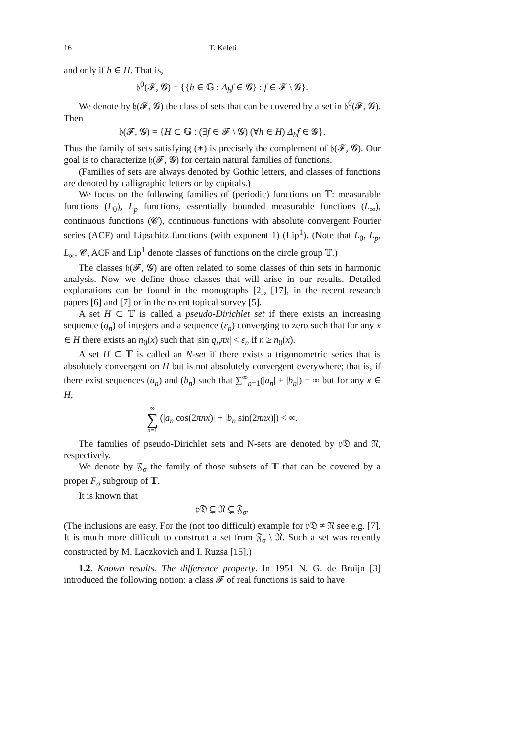16 T. Keleti
and only if h ∈ H. That is,
𝔥<sup>0</sup>(𝓕, 𝓖) = {{h ∈ 𝔾 : Δ<sub>h</sub>f ∈ 𝓖} : f ∈ 𝓕 \ 𝓖}.
We denote by 𝔥(𝓕, 𝓖) the class of sets that can be covered by a set in 𝔥<sup>0</sup>(𝓕, 𝓖). Then
𝔥(𝓕, 𝓖) = {H ⊂ 𝔾 : (∃f ∈ 𝓕 \ 𝓖) (∀h ∈ H) Δ<sub>h</sub>f ∈ 𝓖}.
Thus the family of sets satisfying (∗) is precisely the complement of 𝔥(𝓕, 𝓖). Our goal is to characterize 𝔥(𝓕, 𝓖) for certain natural families of functions.
(Families of sets are always denoted by Gothic letters, and classes of functions are denoted by calligraphic letters or by capitals.)
We focus on the following families of (periodic) functions on 𝕋: measurable functions (L<sub>0</sub>), L<sub>p</sub> functions, essentially bounded measurable functions (L<sub>∞</sub>), continuous functions (𝓒), continuous functions with absolute convergent Fourier series (ACF) and Lipschitz functions (with exponent 1) (Lip<sup>1</sup>). (Note that L<sub>0</sub>, L<sub>p</sub>, L<sub>∞</sub>, 𝓒, ACF and Lip<sup>1</sup> denote classes of functions on the circle group 𝕋.)
The classes 𝔥(𝓕, 𝓖) are often related to some classes of thin sets in harmonic analysis. Now we define those classes that will arise in our results. Detailed explanations can be found in the monographs [2], [17], in the recent research papers [6] and [7] or in the recent topical survey [5].
A set H ⊂ 𝕋 is called a pseudo-Dirichlet set if there exists an increasing sequence (q<sub>n</sub>) of integers and a sequence (ε<sub>n</sub>) converging to zero such that for any x ∈ H there exists an n<sub>0</sub>(x) such that |sin q<sub>n</sub>πx| < ε<sub>n</sub> if n ≥ n<sub>0</sub>(x).
A set H ⊂ 𝕋 is called an N-set if there exists a trigonometric series that is absolutely convergent on H but is not absolutely convergent everywhere; that is, if there exist sequences (a<sub>n</sub>) and (b<sub>n</sub>) such that ∑<sup>∞</sup><sub>n=1</sub>(|a<sub>n</sub>| + |b<sub>n</sub>|) = ∞ but for any x ∈ H,
∞
∑
n=1 (|a<sub>n</sub> cos(2πnx)| + |b<sub>n</sub> sin(2πnx)|) < ∞.
The families of pseudo-Dirichlet sets and N-sets are denoted by 𝔭𝔇 and 𝔑, respectively.
We denote by 𝔉<sub>σ</sub> the family of those subsets of 𝕋 that can be covered by a proper F<sub>σ</sub> subgroup of 𝕋.
It is known that
𝔭𝔇 ⊊ 𝔑 ⊊ 𝔉<sub>σ</sub>.
(The inclusions are easy. For the (not too difficult) example for 𝔭𝔇 ≠ 𝔑 see e.g. [7]. It is much more difficult to construct a set from 𝔉<sub>σ</sub> \ 𝔑. Such a set was recently constructed by M. Laczkovich and I. Ruzsa [15].)
1.2. Known results. The difference property. In 1951 N. G. de Bruijn [3] introduced the following notion: a class 𝓕 of real functions is said to have